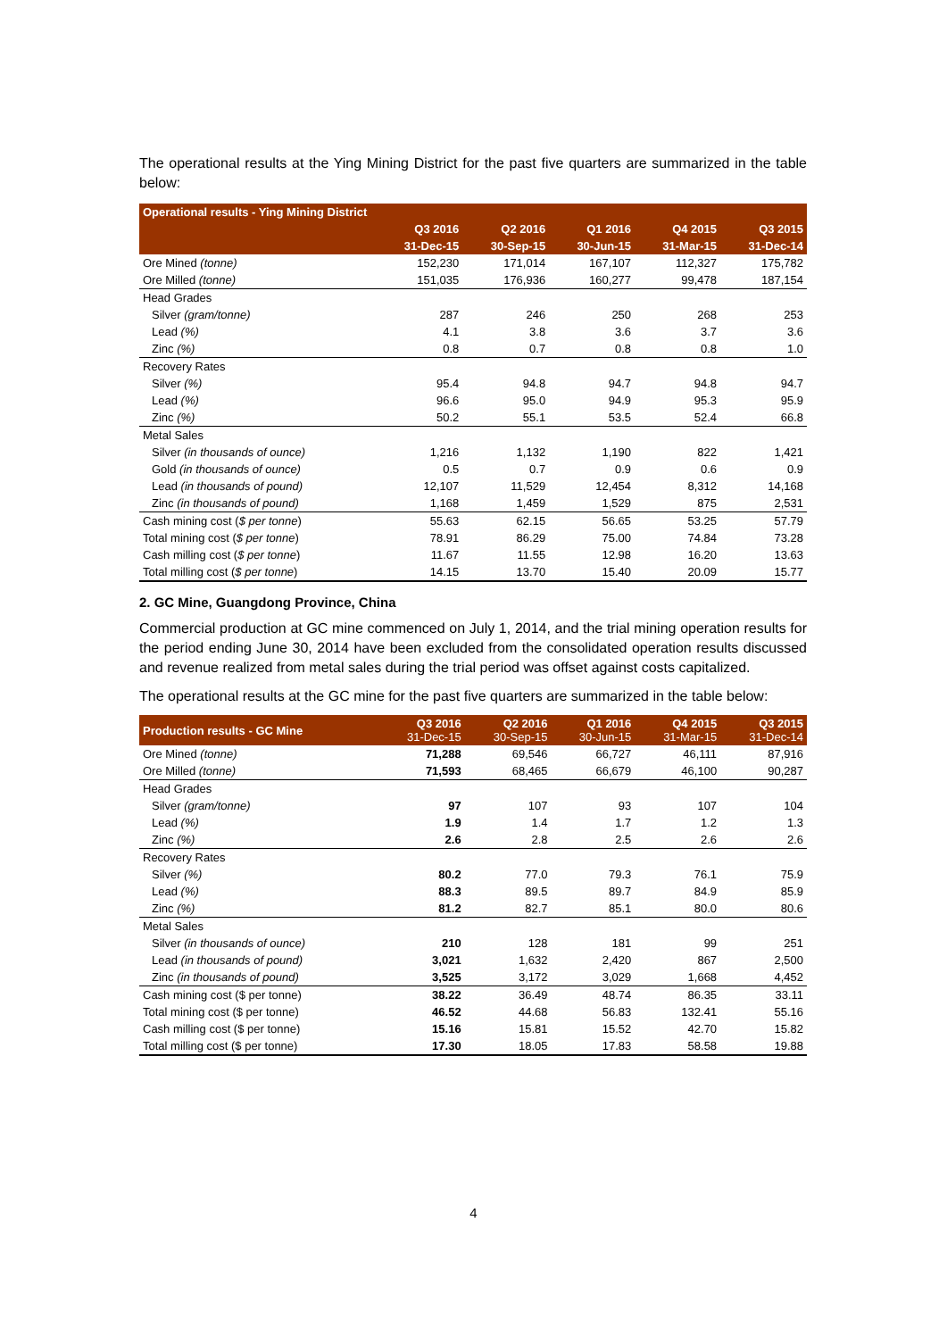The operational results at the Ying Mining District for the past five quarters are summarized in the table below:
| Operational results - Ying Mining District | | | | | |
| --- | --- | --- | --- | --- | --- |
| | Q3 2016 | Q2 2016 | Q1 2016 | Q4 2015 | Q3 2015 |
| | 31-Dec-15 | 30-Sep-15 | 30-Jun-15 | 31-Mar-15 | 31-Dec-14 |
| Ore Mined (tonne) | 152,230 | 171,014 | 167,107 | 112,327 | 175,782 |
| Ore Milled (tonne) | 151,035 | 176,936 | 160,277 | 99,478 | 187,154 |
| Head Grades | | | | | |
| Silver (gram/tonne) | 287 | 246 | 250 | 268 | 253 |
| Lead (%) | 4.1 | 3.8 | 3.6 | 3.7 | 3.6 |
| Zinc (%) | 0.8 | 0.7 | 0.8 | 0.8 | 1.0 |
| Recovery Rates | | | | | |
| Silver (%) | 95.4 | 94.8 | 94.7 | 94.8 | 94.7 |
| Lead (%) | 96.6 | 95.0 | 94.9 | 95.3 | 95.9 |
| Zinc (%) | 50.2 | 55.1 | 53.5 | 52.4 | 66.8 |
| Metal Sales | | | | | |
| Silver (in thousands of ounce) | 1,216 | 1,132 | 1,190 | 822 | 1,421 |
| Gold (in thousands of ounce) | 0.5 | 0.7 | 0.9 | 0.6 | 0.9 |
| Lead (in thousands of pound) | 12,107 | 11,529 | 12,454 | 8,312 | 14,168 |
| Zinc (in thousands of pound) | 1,168 | 1,459 | 1,529 | 875 | 2,531 |
| Cash mining cost ( $ per tonne ) | 55.63 | 62.15 | 56.65 | 53.25 | 57.79 |
| Total mining cost ( $ per tonne ) | 78.91 | 86.29 | 75.00 | 74.84 | 73.28 |
| Cash milling cost ( $ per tonne ) | 11.67 | 11.55 | 12.98 | 16.20 | 13.63 |
| Total milling cost ( $ per tonne ) | 14.15 | 13.70 | 15.40 | 20.09 | 15.77 |
2. GC Mine, Guangdong Province, China
Commercial production at GC mine commenced on July 1, 2014, and the trial mining operation results for the period ending June 30, 2014 have been excluded from the consolidated operation results discussed and revenue realized from metal sales during the trial period was offset against costs capitalized.
The operational results at the GC mine for the past five quarters are summarized in the table below:
| Production results - GC Mine | Q3 2016 31-Dec-15 | Q2 2016 30-Sep-15 | Q1 2016 30-Jun-15 | Q4 2015 31-Mar-15 | Q3 2015 31-Dec-14 |
| --- | --- | --- | --- | --- | --- |
| Ore Mined (tonne) | 71,288 | 69,546 | 66,727 | 46,111 | 87,916 |
| Ore Milled (tonne) | 71,593 | 68,465 | 66,679 | 46,100 | 90,287 |
| Head Grades | | | | | |
| Silver (gram/tonne) | 97 | 107 | 93 | 107 | 104 |
| Lead (%) | 1.9 | 1.4 | 1.7 | 1.2 | 1.3 |
| Zinc (%) | 2.6 | 2.8 | 2.5 | 2.6 | 2.6 |
| Recovery Rates | | | | | |
| Silver (%) | 80.2 | 77.0 | 79.3 | 76.1 | 75.9 |
| Lead (%) | 88.3 | 89.5 | 89.7 | 84.9 | 85.9 |
| Zinc (%) | 81.2 | 82.7 | 85.1 | 80.0 | 80.6 |
| Metal Sales | | | | | |
| Silver (in thousands of ounce) | 210 | 128 | 181 | 99 | 251 |
| Lead (in thousands of pound) | 3,021 | 1,632 | 2,420 | 867 | 2,500 |
| Zinc (in thousands of pound) | 3,525 | 3,172 | 3,029 | 1,668 | 4,452 |
| Cash mining cost ($ per tonne) | 38.22 | 36.49 | 48.74 | 86.35 | 33.11 |
| Total mining cost ($ per tonne) | 46.52 | 44.68 | 56.83 | 132.41 | 55.16 |
| Cash milling cost ($ per tonne) | 15.16 | 15.81 | 15.52 | 42.70 | 15.82 |
| Total milling cost ($ per tonne) | 17.30 | 18.05 | 17.83 | 58.58 | 19.88 |
4